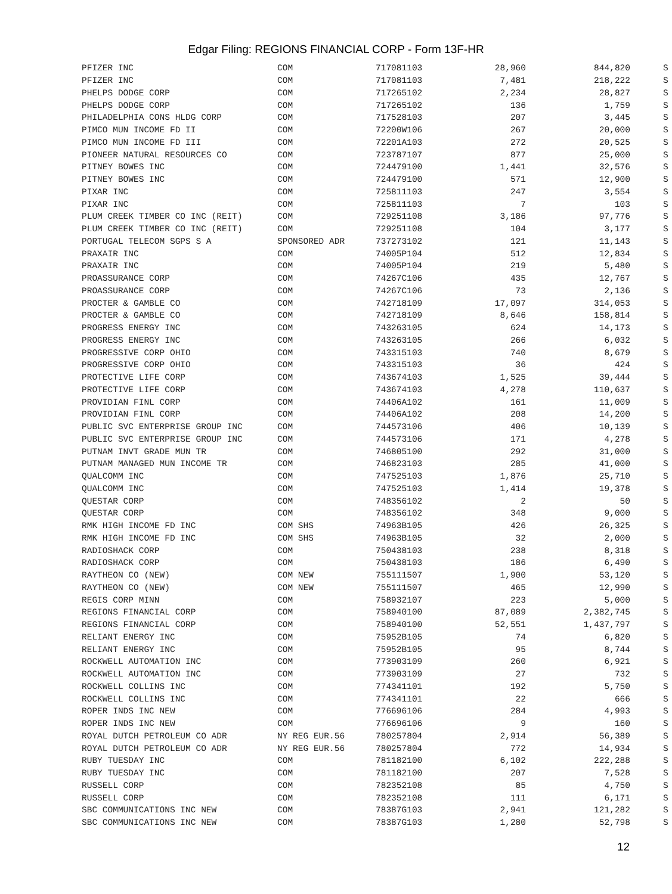Edgar Filing: REGIONS FINANCIAL CORP - Form 13F-HR
| PFIZER INC | COM | 717081103 | 28,960 | 844,820 | S |
| PFIZER INC | COM | 717081103 | 7,481 | 218,222 | S |
| PHELPS DODGE CORP | COM | 717265102 | 2,234 | 28,827 | S |
| PHELPS DODGE CORP | COM | 717265102 | 136 | 1,759 | S |
| PHILADELPHIA CONS HLDG CORP | COM | 717528103 | 207 | 3,445 | S |
| PIMCO MUN INCOME FD II | COM | 72200W106 | 267 | 20,000 | S |
| PIMCO MUN INCOME FD III | COM | 72201A103 | 272 | 20,525 | S |
| PIONEER NATURAL RESOURCES CO | COM | 723787107 | 877 | 25,000 | S |
| PITNEY BOWES INC | COM | 724479100 | 1,441 | 32,576 | S |
| PITNEY BOWES INC | COM | 724479100 | 571 | 12,900 | S |
| PIXAR INC | COM | 725811103 | 247 | 3,554 | S |
| PIXAR INC | COM | 725811103 | 7 | 103 | S |
| PLUM CREEK TIMBER CO INC (REIT) | COM | 729251108 | 3,186 | 97,776 | S |
| PLUM CREEK TIMBER CO INC (REIT) | COM | 729251108 | 104 | 3,177 | S |
| PORTUGAL TELECOM SGPS S A | SPONSORED ADR | 737273102 | 121 | 11,143 | S |
| PRAXAIR INC | COM | 74005P104 | 512 | 12,834 | S |
| PRAXAIR INC | COM | 74005P104 | 219 | 5,480 | S |
| PROASSURANCE CORP | COM | 74267C106 | 435 | 12,767 | S |
| PROASSURANCE CORP | COM | 74267C106 | 73 | 2,136 | S |
| PROCTER & GAMBLE CO | COM | 742718109 | 17,097 | 314,053 | S |
| PROCTER & GAMBLE CO | COM | 742718109 | 8,646 | 158,814 | S |
| PROGRESS ENERGY INC | COM | 743263105 | 624 | 14,173 | S |
| PROGRESS ENERGY INC | COM | 743263105 | 266 | 6,032 | S |
| PROGRESSIVE CORP OHIO | COM | 743315103 | 740 | 8,679 | S |
| PROGRESSIVE CORP OHIO | COM | 743315103 | 36 | 424 | S |
| PROTECTIVE LIFE CORP | COM | 743674103 | 1,525 | 39,444 | S |
| PROTECTIVE LIFE CORP | COM | 743674103 | 4,278 | 110,637 | S |
| PROVIDIAN FINL CORP | COM | 74406A102 | 161 | 11,009 | S |
| PROVIDIAN FINL CORP | COM | 74406A102 | 208 | 14,200 | S |
| PUBLIC SVC ENTERPRISE GROUP INC | COM | 744573106 | 406 | 10,139 | S |
| PUBLIC SVC ENTERPRISE GROUP INC | COM | 744573106 | 171 | 4,278 | S |
| PUTNAM INVT GRADE MUN TR | COM | 746805100 | 292 | 31,000 | S |
| PUTNAM MANAGED MUN INCOME TR | COM | 746823103 | 285 | 41,000 | S |
| QUALCOMM INC | COM | 747525103 | 1,876 | 25,710 | S |
| QUALCOMM INC | COM | 747525103 | 1,414 | 19,378 | S |
| QUESTAR CORP | COM | 748356102 | 2 | 50 | S |
| QUESTAR CORP | COM | 748356102 | 348 | 9,000 | S |
| RMK HIGH INCOME FD INC | COM SHS | 74963B105 | 426 | 26,325 | S |
| RMK HIGH INCOME FD INC | COM SHS | 74963B105 | 32 | 2,000 | S |
| RADIOSHACK CORP | COM | 750438103 | 238 | 8,318 | S |
| RADIOSHACK CORP | COM | 750438103 | 186 | 6,490 | S |
| RAYTHEON CO (NEW) | COM NEW | 755111507 | 1,900 | 53,120 | S |
| RAYTHEON CO (NEW) | COM NEW | 755111507 | 465 | 12,990 | S |
| REGIS CORP MINN | COM | 758932107 | 223 | 5,000 | S |
| REGIONS FINANCIAL CORP | COM | 758940100 | 87,089 | 2,382,745 | S |
| REGIONS FINANCIAL CORP | COM | 758940100 | 52,551 | 1,437,797 | S |
| RELIANT ENERGY INC | COM | 75952B105 | 74 | 6,820 | S |
| RELIANT ENERGY INC | COM | 75952B105 | 95 | 8,744 | S |
| ROCKWELL AUTOMATION INC | COM | 773903109 | 260 | 6,921 | S |
| ROCKWELL AUTOMATION INC | COM | 773903109 | 27 | 732 | S |
| ROCKWELL COLLINS INC | COM | 774341101 | 192 | 5,750 | S |
| ROCKWELL COLLINS INC | COM | 774341101 | 22 | 666 | S |
| ROPER INDS INC NEW | COM | 776696106 | 284 | 4,993 | S |
| ROPER INDS INC NEW | COM | 776696106 | 9 | 160 | S |
| ROYAL DUTCH PETROLEUM CO ADR | NY REG EUR.56 | 780257804 | 2,914 | 56,389 | S |
| ROYAL DUTCH PETROLEUM CO ADR | NY REG EUR.56 | 780257804 | 772 | 14,934 | S |
| RUBY TUESDAY INC | COM | 781182100 | 6,102 | 222,288 | S |
| RUBY TUESDAY INC | COM | 781182100 | 207 | 7,528 | S |
| RUSSELL CORP | COM | 782352108 | 85 | 4,750 | S |
| RUSSELL CORP | COM | 782352108 | 111 | 6,171 | S |
| SBC COMMUNICATIONS INC NEW | COM | 78387G103 | 2,941 | 121,282 | S |
| SBC COMMUNICATIONS INC NEW | COM | 78387G103 | 1,280 | 52,798 | S |
12